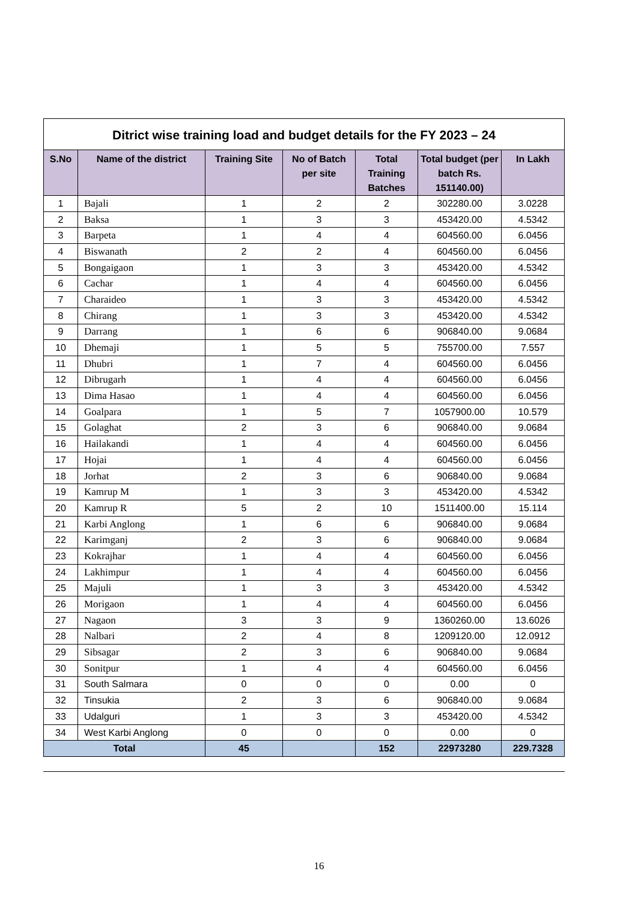| Ditrict wise training load and budget details for the FY 2023 – 24 | | | | | | |
| --- | --- | --- | --- | --- | --- | --- |
| S.No | Name of the district | Training Site | No of Batch per site | Total Training Batches | Total budget (per batch Rs. 151140.00) | In Lakh |
| 1 | Bajali | 1 | 2 | 2 | 302280.00 | 3.0228 |
| 2 | Baksa | 1 | 3 | 3 | 453420.00 | 4.5342 |
| 3 | Barpeta | 1 | 4 | 4 | 604560.00 | 6.0456 |
| 4 | Biswanath | 2 | 2 | 4 | 604560.00 | 6.0456 |
| 5 | Bongaigaon | 1 | 3 | 3 | 453420.00 | 4.5342 |
| 6 | Cachar | 1 | 4 | 4 | 604560.00 | 6.0456 |
| 7 | Charaideo | 1 | 3 | 3 | 453420.00 | 4.5342 |
| 8 | Chirang | 1 | 3 | 3 | 453420.00 | 4.5342 |
| 9 | Darrang | 1 | 6 | 6 | 906840.00 | 9.0684 |
| 10 | Dhemaji | 1 | 5 | 5 | 755700.00 | 7.557 |
| 11 | Dhubri | 1 | 7 | 4 | 604560.00 | 6.0456 |
| 12 | Dibrugarh | 1 | 4 | 4 | 604560.00 | 6.0456 |
| 13 | Dima Hasao | 1 | 4 | 4 | 604560.00 | 6.0456 |
| 14 | Goalpara | 1 | 5 | 7 | 1057900.00 | 10.579 |
| 15 | Golaghat | 2 | 3 | 6 | 906840.00 | 9.0684 |
| 16 | Hailakandi | 1 | 4 | 4 | 604560.00 | 6.0456 |
| 17 | Hojai | 1 | 4 | 4 | 604560.00 | 6.0456 |
| 18 | Jorhat | 2 | 3 | 6 | 906840.00 | 9.0684 |
| 19 | Kamrup M | 1 | 3 | 3 | 453420.00 | 4.5342 |
| 20 | Kamrup R | 5 | 2 | 10 | 1511400.00 | 15.114 |
| 21 | Karbi Anglong | 1 | 6 | 6 | 906840.00 | 9.0684 |
| 22 | Karimganj | 2 | 3 | 6 | 906840.00 | 9.0684 |
| 23 | Kokrajhar | 1 | 4 | 4 | 604560.00 | 6.0456 |
| 24 | Lakhimpur | 1 | 4 | 4 | 604560.00 | 6.0456 |
| 25 | Majuli | 1 | 3 | 3 | 453420.00 | 4.5342 |
| 26 | Morigaon | 1 | 4 | 4 | 604560.00 | 6.0456 |
| 27 | Nagaon | 3 | 3 | 9 | 1360260.00 | 13.6026 |
| 28 | Nalbari | 2 | 4 | 8 | 1209120.00 | 12.0912 |
| 29 | Sibsagar | 2 | 3 | 6 | 906840.00 | 9.0684 |
| 30 | Sonitpur | 1 | 4 | 4 | 604560.00 | 6.0456 |
| 31 | South Salmara | 0 | 0 | 0 | 0.00 | 0 |
| 32 | Tinsukia | 2 | 3 | 6 | 906840.00 | 9.0684 |
| 33 | Udalguri | 1 | 3 | 3 | 453420.00 | 4.5342 |
| 34 | West Karbi Anglong | 0 | 0 | 0 | 0.00 | 0 |
| Total | | 45 | | 152 | 22973280 | 229.7328 |
16